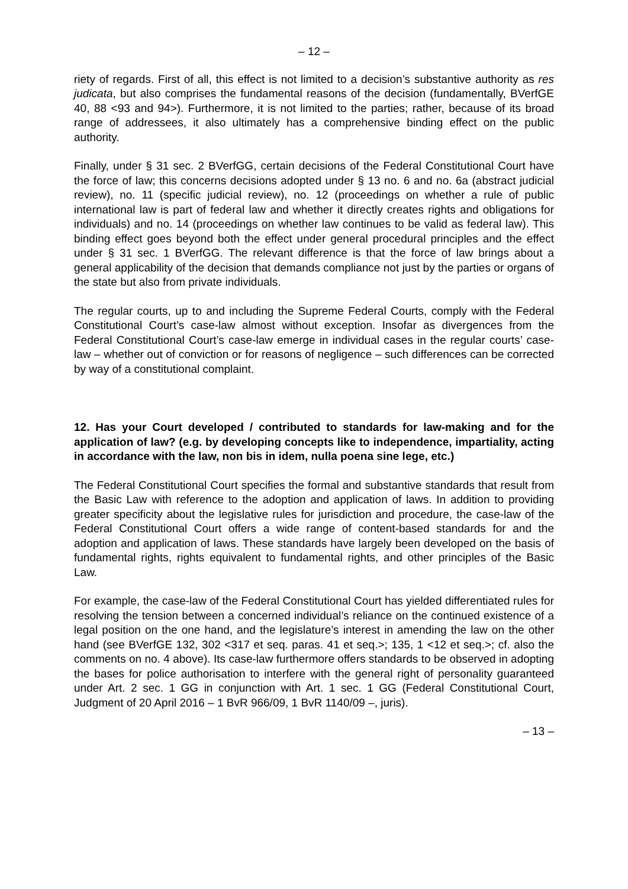– 12 –
riety of regards. First of all, this effect is not limited to a decision’s substantive authority as res judicata, but also comprises the fundamental reasons of the decision (fundamentally, BVerfGE 40, 88 <93 and 94>). Furthermore, it is not limited to the parties; rather, because of its broad range of addressees, it also ultimately has a comprehensive binding effect on the public authority.
Finally, under § 31 sec. 2 BVerfGG, certain decisions of the Federal Constitutional Court have the force of law; this concerns decisions adopted under § 13 no. 6 and no. 6a (abstract judicial review), no. 11 (specific judicial review), no. 12 (proceedings on whether a rule of public international law is part of federal law and whether it directly creates rights and obligations for individuals) and no. 14 (proceedings on whether law continues to be valid as federal law). This binding effect goes beyond both the effect under general procedural principles and the effect under § 31 sec. 1 BVerfGG. The relevant difference is that the force of law brings about a general applicability of the decision that demands compliance not just by the parties or organs of the state but also from private individuals.
The regular courts, up to and including the Supreme Federal Courts, comply with the Federal Constitutional Court’s case-law almost without exception. Insofar as divergences from the Federal Constitutional Court’s case-law emerge in individual cases in the regular courts’ case-law – whether out of conviction or for reasons of negligence – such differences can be corrected by way of a constitutional complaint.
12. Has your Court developed / contributed to standards for law-making and for the application of law? (e.g. by developing concepts like to independence, impartiality, acting in accordance with the law, non bis in idem, nulla poena sine lege, etc.)
The Federal Constitutional Court specifies the formal and substantive standards that result from the Basic Law with reference to the adoption and application of laws. In addition to providing greater specificity about the legislative rules for jurisdiction and procedure, the case-law of the Federal Constitutional Court offers a wide range of content-based standards for and the adoption and application of laws. These standards have largely been developed on the basis of fundamental rights, rights equivalent to fundamental rights, and other principles of the Basic Law.
For example, the case-law of the Federal Constitutional Court has yielded differentiated rules for resolving the tension between a concerned individual’s reliance on the continued existence of a legal position on the one hand, and the legislature’s interest in amending the law on the other hand (see BVerfGE 132, 302 <317 et seq. paras. 41 et seq.>; 135, 1 <12 et seq.>; cf. also the comments on no. 4 above). Its case-law furthermore offers standards to be observed in adopting the bases for police authorisation to interfere with the general right of personality guaranteed under Art. 2 sec. 1 GG in conjunction with Art. 1 sec. 1 GG (Federal Constitutional Court, Judgment of 20 April 2016 – 1 BvR 966/09, 1 BvR 1140/09 –, juris).
– 13 –